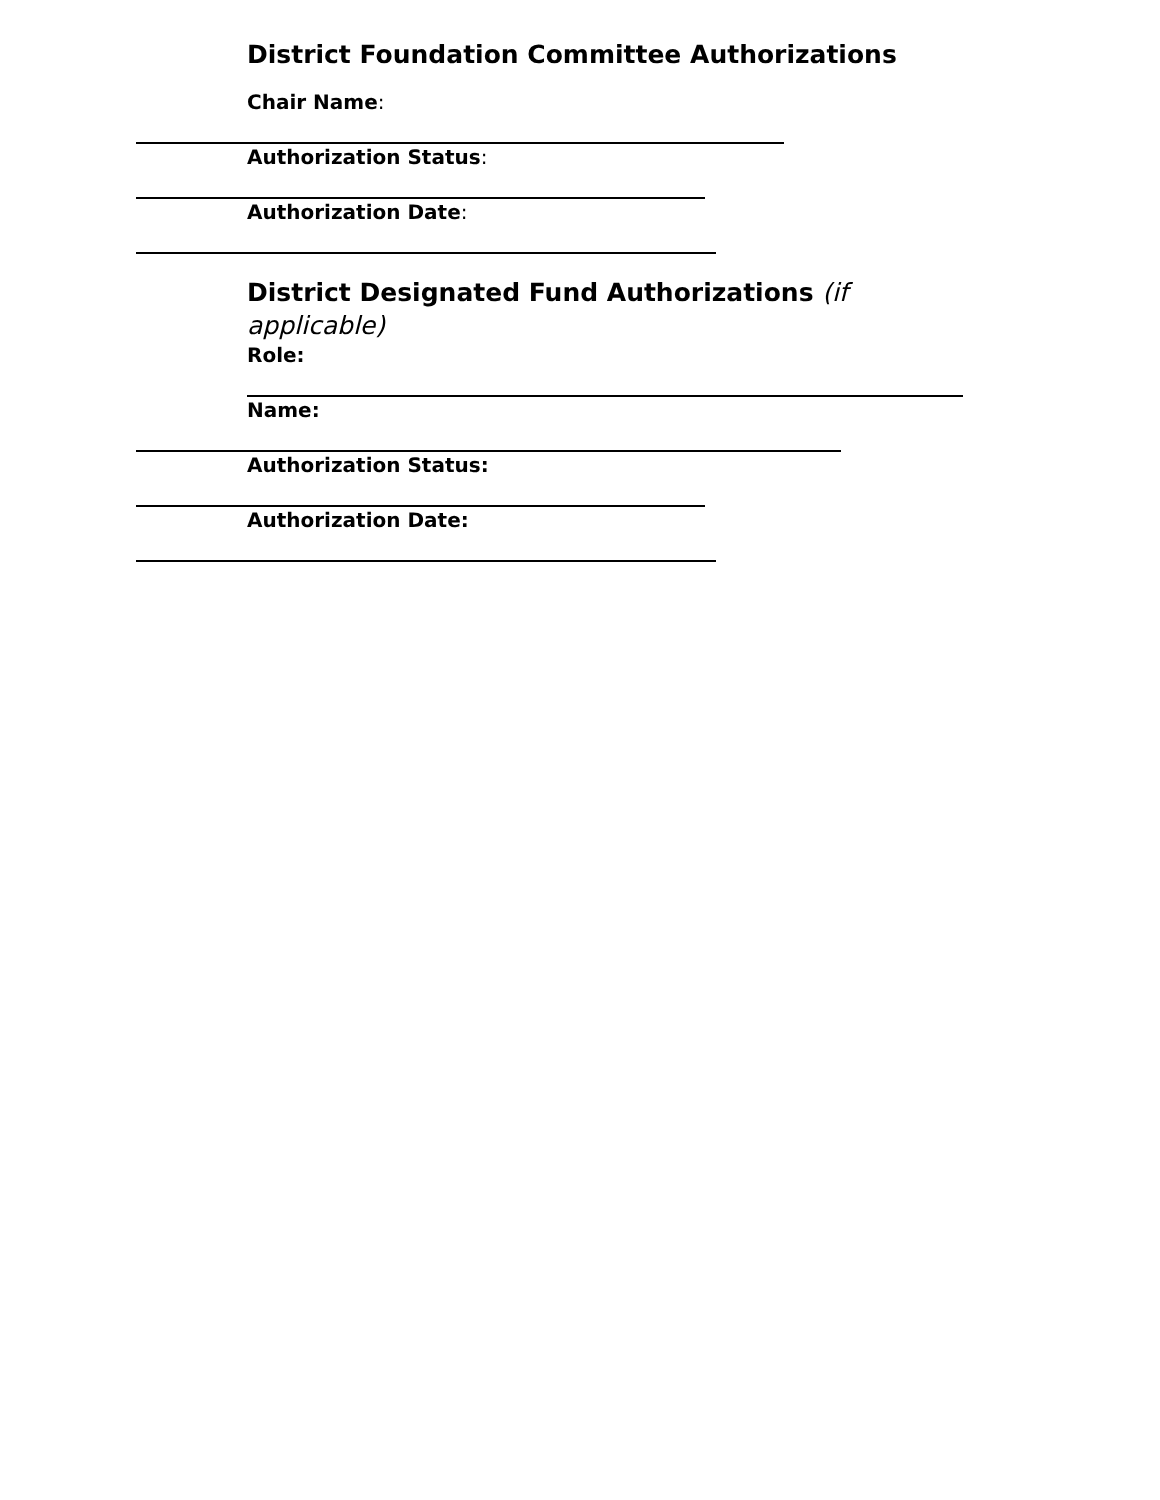District Foundation Committee Authorizations
Chair Name:
Authorization Status:
Authorization Date:
District Designated Fund Authorizations (if applicable)
Role:
Name:
Authorization Status:
Authorization Date: